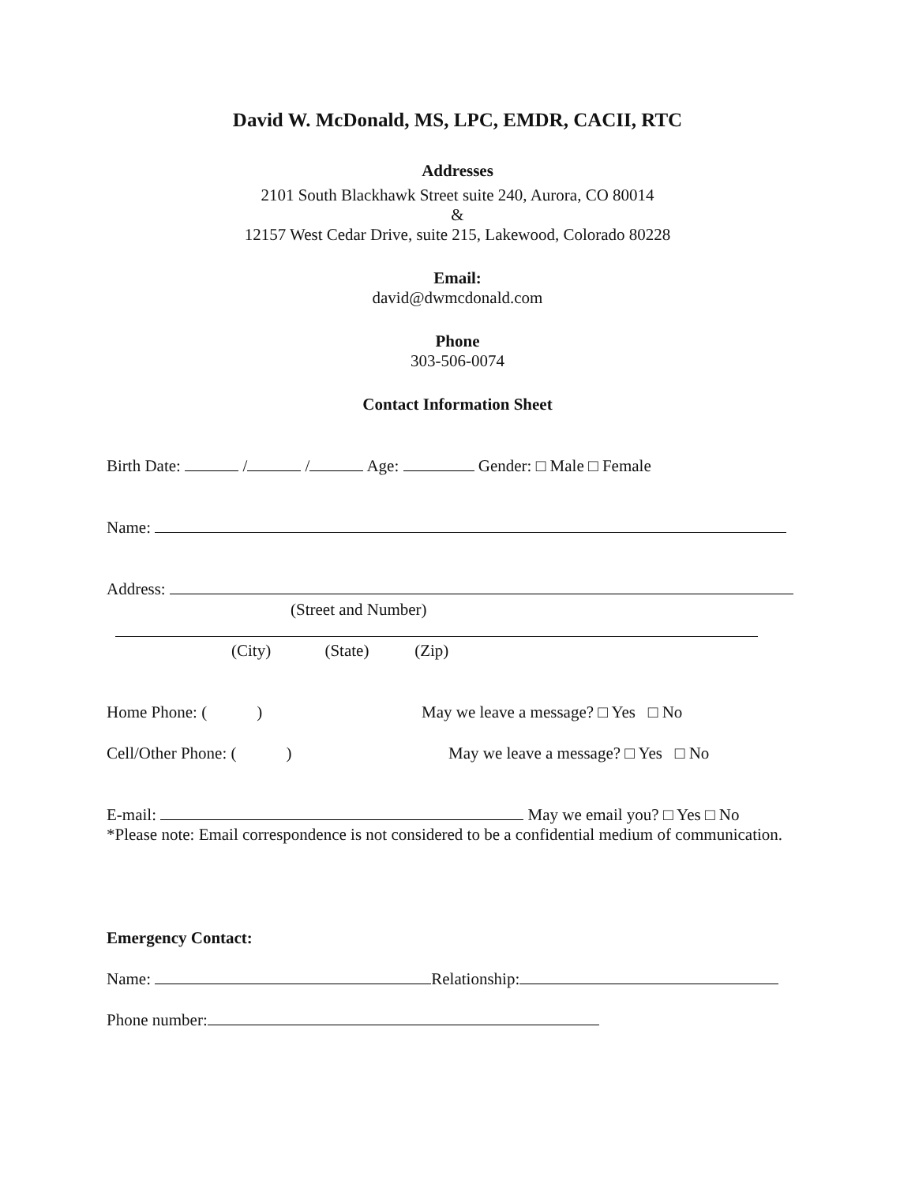David W. McDonald, MS, LPC, EMDR, CACII, RTC
Addresses
2101 South Blackhawk Street suite 240, Aurora, CO 80014
&
12157 West Cedar Drive, suite 215, Lakewood, Colorado 80228
Email:
david@dwmcdonald.com
Phone
303-506-0074
Contact Information Sheet
Birth Date: / / Age: Gender: □ Male □ Female
Name:
Address:
(Street and Number)
(City) (State) (Zip)
Home Phone: ( )
May we leave a message? □ Yes □ No
Cell/Other Phone: ( )
May we leave a message? □ Yes □ No
E-mail: May we email you? □ Yes □ No
*Please note: Email correspondence is not considered to be a confidential medium of communication.
Emergency Contact:
Name: Relationship:
Phone number: